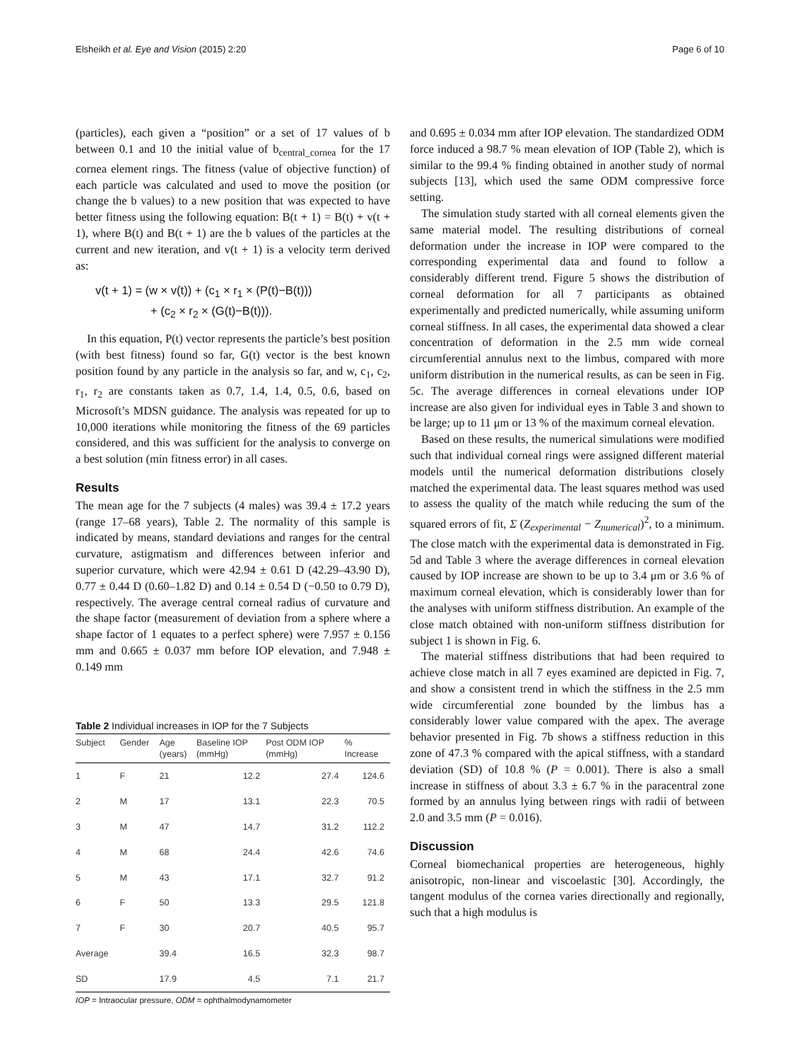Elsheikh et al. Eye and Vision (2015) 2:20 Page 6 of 10
(particles), each given a “position” or a set of 17 values of b between 0.1 and 10 the initial value of b<sub>central_cornea</sub> for the 17 cornea element rings. The fitness (value of objective function) of each particle was calculated and used to move the position (or change the b values) to a new position that was expected to have better fitness using the following equation: B(t + 1) = B(t) + v(t + 1), where B(t) and B(t + 1) are the b values of the particles at the current and new iteration, and v(t + 1) is a velocity term derived as:
v(t + 1) = (w × v(t)) + (c<sub>1</sub> × r<sub>1</sub> × (P(t)−B(t)))
+ (c<sub>2</sub> × r<sub>2</sub> × (G(t)−B(t))).
In this equation, P(t) vector represents the particle’s best position (with best fitness) found so far, G(t) vector is the best known position found by any particle in the analysis so far, and w, c<sub>1</sub>, c<sub>2</sub>, r<sub>1</sub>, r<sub>2</sub> are constants taken as 0.7, 1.4, 1.4, 0.5, 0.6, based on Microsoft’s MDSN guidance. The analysis was repeated for up to 10,000 iterations while monitoring the fitness of the 69 particles considered, and this was sufficient for the analysis to converge on a best solution (min fitness error) in all cases.
Results
The mean age for the 7 subjects (4 males) was 39.4 ± 17.2 years (range 17–68 years), Table 2. The normality of this sample is indicated by means, standard deviations and ranges for the central curvature, astigmatism and differences between inferior and superior curvature, which were 42.94 ± 0.61 D (42.29–43.90 D), 0.77 ± 0.44 D (0.60–1.82 D) and 0.14 ± 0.54 D (−0.50 to 0.79 D), respectively. The average central corneal radius of curvature and the shape factor (measurement of deviation from a sphere where a shape factor of 1 equates to a perfect sphere) were 7.957 ± 0.156 mm and 0.665 ± 0.037 mm before IOP elevation, and 7.948 ± 0.149 mm
Table 2 Individual increases in IOP for the 7 Subjects
| Subject | Gender | Age (years) | Baseline IOP (mmHg) | Post ODM IOP (mmHg) | % Increase |
| --- | --- | --- | --- | --- | --- |
| 1 | F | 21 | 12.2 | 27.4 | 124.6 |
| 2 | M | 17 | 13.1 | 22.3 | 70.5 |
| 3 | M | 47 | 14.7 | 31.2 | 112.2 |
| 4 | M | 68 | 24.4 | 42.6 | 74.6 |
| 5 | M | 43 | 17.1 | 32.7 | 91.2 |
| 6 | F | 50 | 13.3 | 29.5 | 121.8 |
| 7 | F | 30 | 20.7 | 40.5 | 95.7 |
| Average | | 39.4 | 16.5 | 32.3 | 98.7 |
| SD | | 17.9 | 4.5 | 7.1 | 21.7 |
IOP = Intraocular pressure, ODM = ophthalmodynamometer
and 0.695 ± 0.034 mm after IOP elevation. The standardized ODM force induced a 98.7 % mean elevation of IOP (Table 2), which is similar to the 99.4 % finding obtained in another study of normal subjects [13], which used the same ODM compressive force setting.
The simulation study started with all corneal elements given the same material model. The resulting distributions of corneal deformation under the increase in IOP were compared to the corresponding experimental data and found to follow a considerably different trend. Figure 5 shows the distribution of corneal deformation for all 7 participants as obtained experimentally and predicted numerically, while assuming uniform corneal stiffness. In all cases, the experimental data showed a clear concentration of deformation in the 2.5 mm wide corneal circumferential annulus next to the limbus, compared with more uniform distribution in the numerical results, as can be seen in Fig. 5c. The average differences in corneal elevations under IOP increase are also given for individual eyes in Table 3 and shown to be large; up to 11 μm or 13 % of the maximum corneal elevation.
Based on these results, the numerical simulations were modified such that individual corneal rings were assigned different material models until the numerical deformation distributions closely matched the experimental data. The least squares method was used to assess the quality of the match while reducing the sum of the squared errors of fit, Σ (Z<sub>experimental</sub> − Z<sub>numerical</sub>)<sup>2</sup>, to a minimum. The close match with the experimental data is demonstrated in Fig. 5d and Table 3 where the average differences in corneal elevation caused by IOP increase are shown to be up to 3.4 μm or 3.6 % of maximum corneal elevation, which is considerably lower than for the analyses with uniform stiffness distribution. An example of the close match obtained with non-uniform stiffness distribution for subject 1 is shown in Fig. 6.
The material stiffness distributions that had been required to achieve close match in all 7 eyes examined are depicted in Fig. 7, and show a consistent trend in which the stiffness in the 2.5 mm wide circumferential zone bounded by the limbus has a considerably lower value compared with the apex. The average behavior presented in Fig. 7b shows a stiffness reduction in this zone of 47.3 % compared with the apical stiffness, with a standard deviation (SD) of 10.8 % (P = 0.001). There is also a small increase in stiffness of about 3.3 ± 6.7 % in the paracentral zone formed by an annulus lying between rings with radii of between 2.0 and 3.5 mm (P = 0.016).
Discussion
Corneal biomechanical properties are heterogeneous, highly anisotropic, non-linear and viscoelastic [30]. Accordingly, the tangent modulus of the cornea varies directionally and regionally, such that a high modulus is